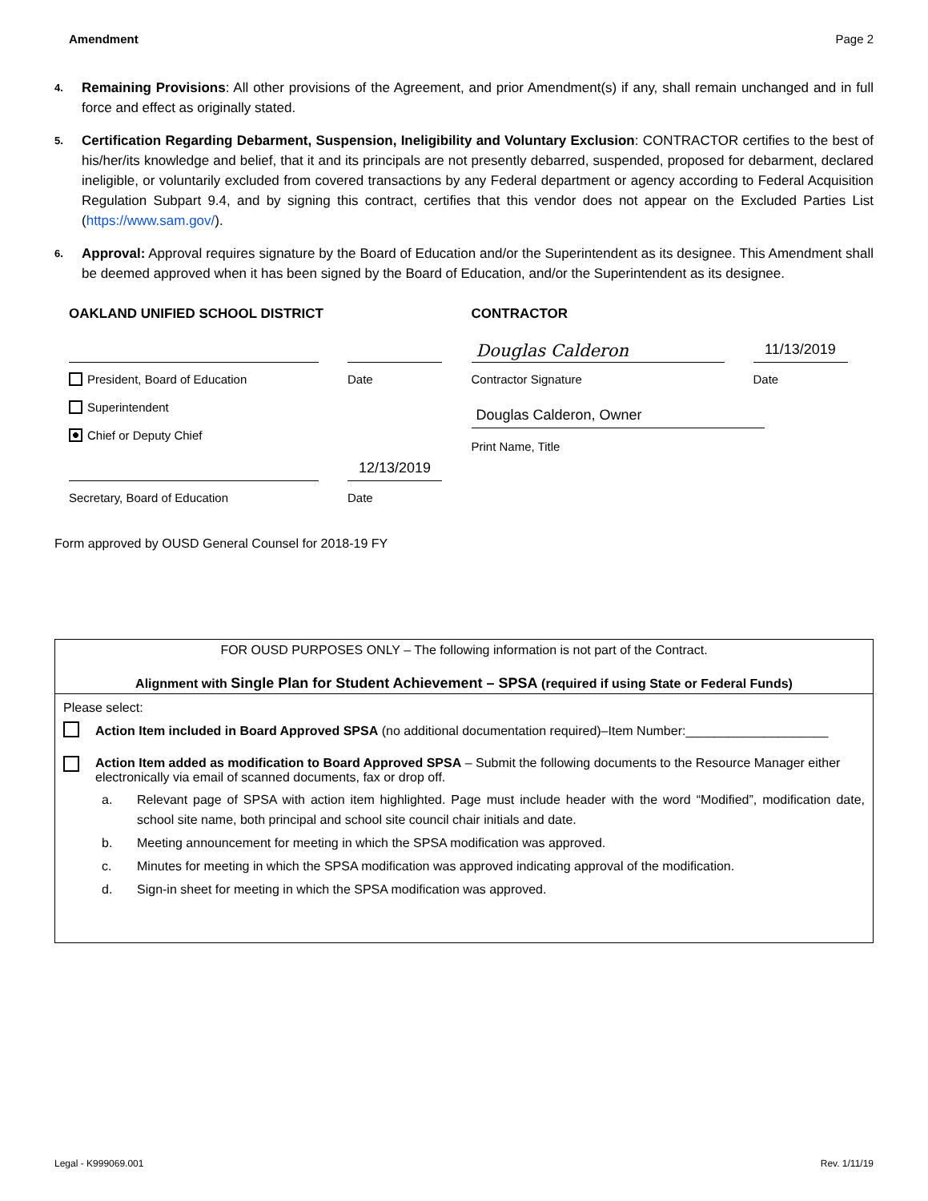Amendment Page 2
4. Remaining Provisions: All other provisions of the Agreement, and prior Amendment(s) if any, shall remain unchanged and in full force and effect as originally stated.
5. Certification Regarding Debarment, Suspension, Ineligibility and Voluntary Exclusion: CONTRACTOR certifies to the best of his/her/its knowledge and belief, that it and its principals are not presently debarred, suspended, proposed for debarment, declared ineligible, or voluntarily excluded from covered transactions by any Federal department or agency according to Federal Acquisition Regulation Subpart 9.4, and by signing this contract, certifies that this vendor does not appear on the Excluded Parties List (https://www.sam.gov/).
6. Approval: Approval requires signature by the Board of Education and/or the Superintendent as its designee. This Amendment shall be deemed approved when it has been signed by the Board of Education, and/or the Superintendent as its designee.
OAKLAND UNIFIED SCHOOL DISTRICT
President, Board of Education
Date
Superintendent
Chief or Deputy Chief
12/13/2019
Secretary, Board of Education
Date
CONTRACTOR
Douglas Calderon
11/13/2019
Contractor Signature
Date
Douglas Calderon, Owner
Print Name, Title
Form approved by OUSD General Counsel for 2018-19 FY
FOR OUSD PURPOSES ONLY – The following information is not part of the Contract.
Alignment with Single Plan for Student Achievement – SPSA (required if using State or Federal Funds)
Please select:
Action Item included in Board Approved SPSA (no additional documentation required)–Item Number:____________________
Action Item added as modification to Board Approved SPSA – Submit the following documents to the Resource Manager either electronically via email of scanned documents, fax or drop off.
a. Relevant page of SPSA with action item highlighted. Page must include header with the word “Modified”, modification date, school site name, both principal and school site council chair initials and date.
b. Meeting announcement for meeting in which the SPSA modification was approved.
c. Minutes for meeting in which the SPSA modification was approved indicating approval of the modification.
d. Sign-in sheet for meeting in which the SPSA modification was approved.
Legal - K999069.001 Rev. 1/11/19